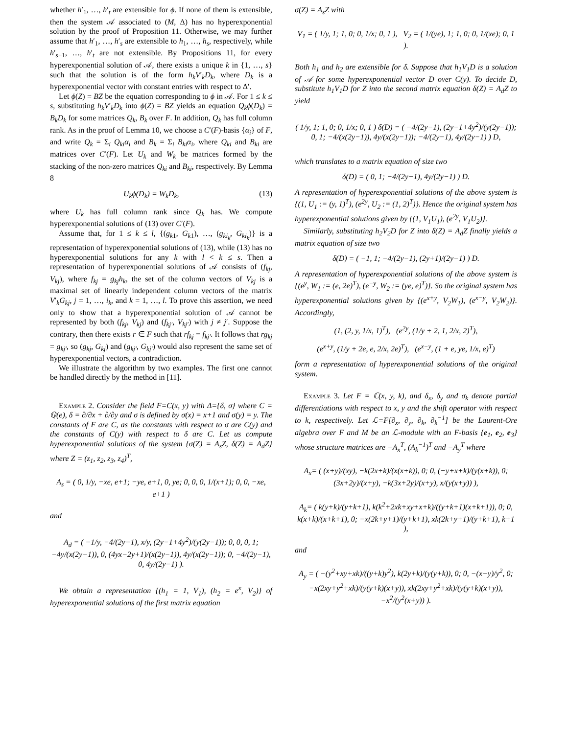whether h′<sub>1</sub>, …, h′<sub>t</sub> are extensible for ϕ. If none of them is extensible, then the system 𝒜 associated to (M, Δ) has no hyperexponential solution by the proof of Proposition 11. Otherwise, we may further assume that h′<sub>1</sub>, …, h′<sub>s</sub> are extensible to h<sub>1</sub>, …, h<sub>s</sub>, respectively, while h′<sub>s+1</sub>, …, h′<sub>t</sub> are not extensible. By Propositions 11, for every hyperexponential solution of 𝒜, there exists a unique k in {1, …, s} such that the solution is of the form h<sub>k</sub>V′<sub>k</sub>D<sub>k</sub>, where D<sub>k</sub> is a hyperexponential vector with constant entries with respect to Δ′.
Let ϕ(Z) = BZ be the equation corresponding to ϕ in 𝒜. For 1 ≤ k ≤ s, substituting h<sub>k</sub>V′<sub>k</sub>D<sub>k</sub> into ϕ(Z) = BZ yields an equation Q<sub>k</sub>ϕ(D<sub>k</sub>) = B<sub>k</sub>D<sub>k</sub> for some matrices Q<sub>k</sub>, B<sub>k</sub> over F. In addition, Q<sub>k</sub> has full column rank. As in the proof of Lemma 10, we choose a C′(F)-basis {α<sub>i</sub>} of F, and write Q<sub>k</sub> = Σ<sub>i</sub> Q<sub>ki</sub>α<sub>i</sub> and B<sub>k</sub> = Σ<sub>i</sub> B<sub>ki</sub>α<sub>i</sub>, where Q<sub>ki</sub> and B<sub>ki</sub> are matrices over C′(F). Let U<sub>k</sub> and W<sub>k</sub> be matrices formed by the stacking of the non-zero matrices Q<sub>ki</sub> and B<sub>ki</sub>, respectively. By Lemma 8
U<sub>k</sub>ϕ(D<sub>k</sub>) = W<sub>k</sub>D<sub>k</sub>, (13)
where U<sub>k</sub> has full column rank since Q<sub>k</sub> has. We compute hyperexponential solutions of (13) over C′(F).
Assume that, for 1 ≤ k ≤ l, {(g<sub>k1</sub>, G<sub>k1</sub>), …, (g<sub>ki<sub>k</sub></sub>, G<sub>ki<sub>k</sub></sub>)} is a representation of hyperexponential solutions of (13), while (13) has no hyperexponential solutions for any k with l < k ≤ s. Then a representation of hyperexponential solutions of 𝒜 consists of (f<sub>kj</sub>, V<sub>kj</sub>), where f<sub>kj</sub> = g<sub>kj</sub>h<sub>k</sub>, the set of the column vectors of V<sub>kj</sub> is a maximal set of linearly independent column vectors of the matrix V′<sub>k</sub>G<sub>kj</sub>, j = 1, …, i<sub>k</sub>, and k = 1, …, l. To prove this assertion, we need only to show that a hyperexponential solution of 𝒜 cannot be represented by both (f<sub>kj</sub>, V<sub>kj</sub>) and (f<sub>kj′</sub>, V<sub>kj′</sub>) with j ≠ j′. Suppose the contrary, then there exists r ∈ F such that rf<sub>kj</sub> = f<sub>kj′</sub>. It follows that rg<sub>kj</sub> = g<sub>kj′</sub>, so (g<sub>kj</sub>, G<sub>kj</sub>) and (g<sub>kj′</sub>, G<sub>kj′</sub>) would also represent the same set of hyperexponential vectors, a contradiction.
We illustrate the algorithm by two examples. The first one cannot be handled directly by the method in [11].
Example 2. Consider the field F=C(x, y) with Δ={δ, σ} where C = ℚ(e), δ = ∂/∂x + ∂/∂y and σ is defined by σ(x) = x+1 and σ(y) = y. The constants of F are C, as the constants with respect to σ are C(y) and the constants of C(y) with respect to δ are C. Let us compute hyperexponential solutions of the system {σ(Z) = A<sub>s</sub>Z, δ(Z) = A<sub>d</sub>Z} where Z = (z<sub>1</sub>, z<sub>2</sub>, z<sub>3</sub>, z<sub>4</sub>)<sup>T</sup>,
A<sub>s</sub> = ( 0, 1/y, −xe, e+1; −ye, e+1, 0, ye; 0, 0, 0, 1/(x+1); 0, 0, −xe, e+1 )
and
A<sub>d</sub> = ( −1/y, −4/(2y−1), x/y, (2y−1+4y<sup>2</sup>)/(y(2y−1)); 0, 0, 0, 1; −4y/(x(2y−1)), 0, (4yx−2y+1)/(x(2y−1)), 4y/(x(2y−1)); 0, −4/(2y−1), 0, 4y/(2y−1) ).
We obtain a representation {(h<sub>1</sub> = 1, V<sub>1</sub>), (h<sub>2</sub> = e<sup>x</sup>, V<sub>2</sub>)} of hyperexponential solutions of the first matrix equation
σ(Z) = A<sub>s</sub>Z with
V<sub>1</sub> = ( 1/y, 1; 1, 0; 0, 1/x; 0, 1 ), V<sub>2</sub> = ( 1/(ye), 1; 1, 0; 0, 1/(xe); 0, 1 ).
Both h<sub>1</sub> and h<sub>2</sub> are extensible for δ. Suppose that h<sub>1</sub>V<sub>1</sub>D is a solution of 𝒜 for some hyperexponential vector D over C(y). To decide D, substitute h<sub>1</sub>V<sub>1</sub>D for Z into the second matrix equation δ(Z) = A<sub>d</sub>Z to yield
( 1/y, 1; 1, 0; 0, 1/x; 0, 1 ) δ(D) = ( −4/(2y−1), (2y−1+4y<sup>2</sup>)/(y(2y−1)); 0, 1; −4/(x(2y−1)), 4y/(x(2y−1)); −4/(2y−1), 4y/(2y−1) ) D,
which translates to a matrix equation of size two
δ(D) = ( 0, 1; −4/(2y−1), 4y/(2y−1) ) D.
A representation of hyperexponential solutions of the above system is {(1, U<sub>1</sub> := (y, 1)<sup>T</sup>), (e<sup>2y</sup>, U<sub>2</sub> := (1, 2)<sup>T</sup>)}. Hence the original system has hyperexponential solutions given by {(1, V<sub>1</sub>U<sub>1</sub>), (e<sup>2y</sup>, V<sub>1</sub>U<sub>2</sub>)}.
Similarly, substituting h<sub>2</sub>V<sub>2</sub>D for Z into δ(Z) = A<sub>d</sub>Z finally yields a matrix equation of size two
δ(D) = ( −1, 1; −4/(2y−1), (2y+1)/(2y−1) ) D.
A representation of hyperexponential solutions of the above system is {(e<sup>y</sup>, W<sub>1</sub> := (e, 2e)<sup>T</sup>), (e<sup>−y</sup>, W<sub>2</sub> := (ye, e)<sup>T</sup>)}. So the original system has hyperexponential solutions given by {(e<sup>x+y</sup>, V<sub>2</sub>W<sub>1</sub>), (e<sup>x−y</sup>, V<sub>2</sub>W<sub>2</sub>)}. Accordingly,
(1, (2, y, 1/x, 1)<sup>T</sup>), (e<sup>2y</sup>, (1/y + 2, 1, 2/x, 2)<sup>T</sup>),
(e<sup>x+y</sup>, (1/y + 2e, e, 2/x, 2e)<sup>T</sup>), (e<sup>x−y</sup>, (1 + e, ye, 1/x, e)<sup>T</sup>)
form a representation of hyperexponential solutions of the original system.
Example 3. Let F = ℂ(x, y, k), and δ<sub>x</sub>, δ<sub>y</sub> and σ<sub>k</sub> denote partial differentiations with respect to x, y and the shift operator with respect to k, respectively. Let ℒ=F[∂<sub>x</sub>, ∂<sub>y</sub>, ∂<sub>k</sub>, ∂<sub>k</sub><sup>−1</sup>] be the Laurent-Ore algebra over F and M be an ℒ-module with an F-basis {e<sub>1</sub>, e<sub>2</sub>, e<sub>3</sub>} whose structure matrices are −A<sub>x</sub><sup>T</sup>, (A<sub>k</sub><sup>−1</sup>)<sup>T</sup> and −A<sub>y</sub><sup>T</sup> where
A<sub>x</sub>= ( (x+y)/(xy), −k(2x+k)/(x(x+k)), 0; 0, (−y+x+k)/(y(x+k)), 0; (3x+2y)/(x+y), −k(3x+2y)/(x+y), x/(y(x+y)) ),
A<sub>k</sub>= ( k(y+k)/(y+k+1), k(k<sup>2</sup>+2xk+xy+x+k)/((y+k+1)(x+k+1)), 0; 0, k(x+k)/(x+k+1), 0; −x(2k+y+1)/(y+k+1), xk(2k+y+1)/(y+k+1), k+1 ),
and
A<sub>y</sub> = ( −(y<sup>2</sup>+xy+xk)/((y+k)y<sup>2</sup>), k(2y+k)/(y(y+k)), 0; 0, −(x−y)/y<sup>2</sup>, 0; −x(2xy+y<sup>2</sup>+xk)/(y(y+k)(x+y)), xk(2xy+y<sup>2</sup>+xk)/(y(y+k)(x+y)), −x<sup>2</sup>/(y<sup>2</sup>(x+y)) ).